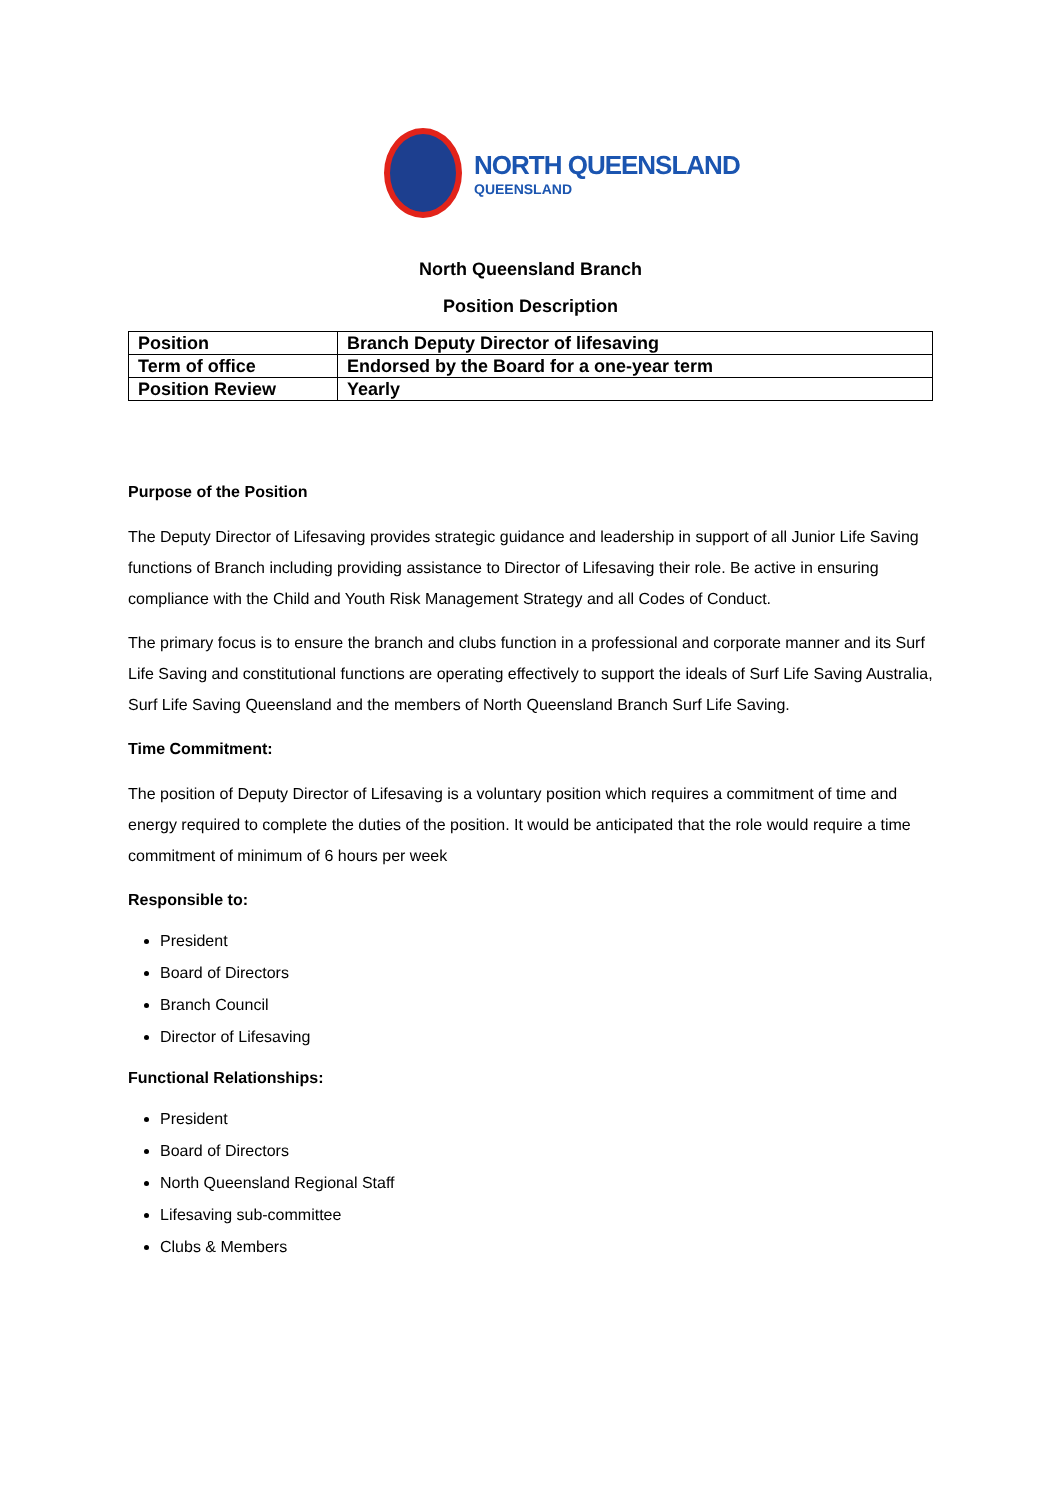NORTH QUEENSLAND
QUEENSLAND
North Queensland Branch
Position Description
| Position | Branch Deputy Director of lifesaving |
| Term of office | Endorsed by the Board for a one-year term |
| Position Review | Yearly |
Purpose of the Position
The Deputy Director of Lifesaving provides strategic guidance and leadership in support of all Junior Life Saving functions of Branch including providing assistance to Director of Lifesaving their role. Be active in ensuring compliance with the Child and Youth Risk Management Strategy and all Codes of Conduct.
The primary focus is to ensure the branch and clubs function in a professional and corporate manner and its Surf Life Saving and constitutional functions are operating effectively to support the ideals of Surf Life Saving Australia, Surf Life Saving Queensland and the members of North Queensland Branch Surf Life Saving.
Time Commitment:
The position of Deputy Director of Lifesaving is a voluntary position which requires a commitment of time and energy required to complete the duties of the position. It would be anticipated that the role would require a time commitment of minimum of 6 hours per week
Responsible to:
President
Board of Directors
Branch Council
Director of Lifesaving
Functional Relationships:
President
Board of Directors
North Queensland Regional Staff
Lifesaving sub-committee
Clubs & Members